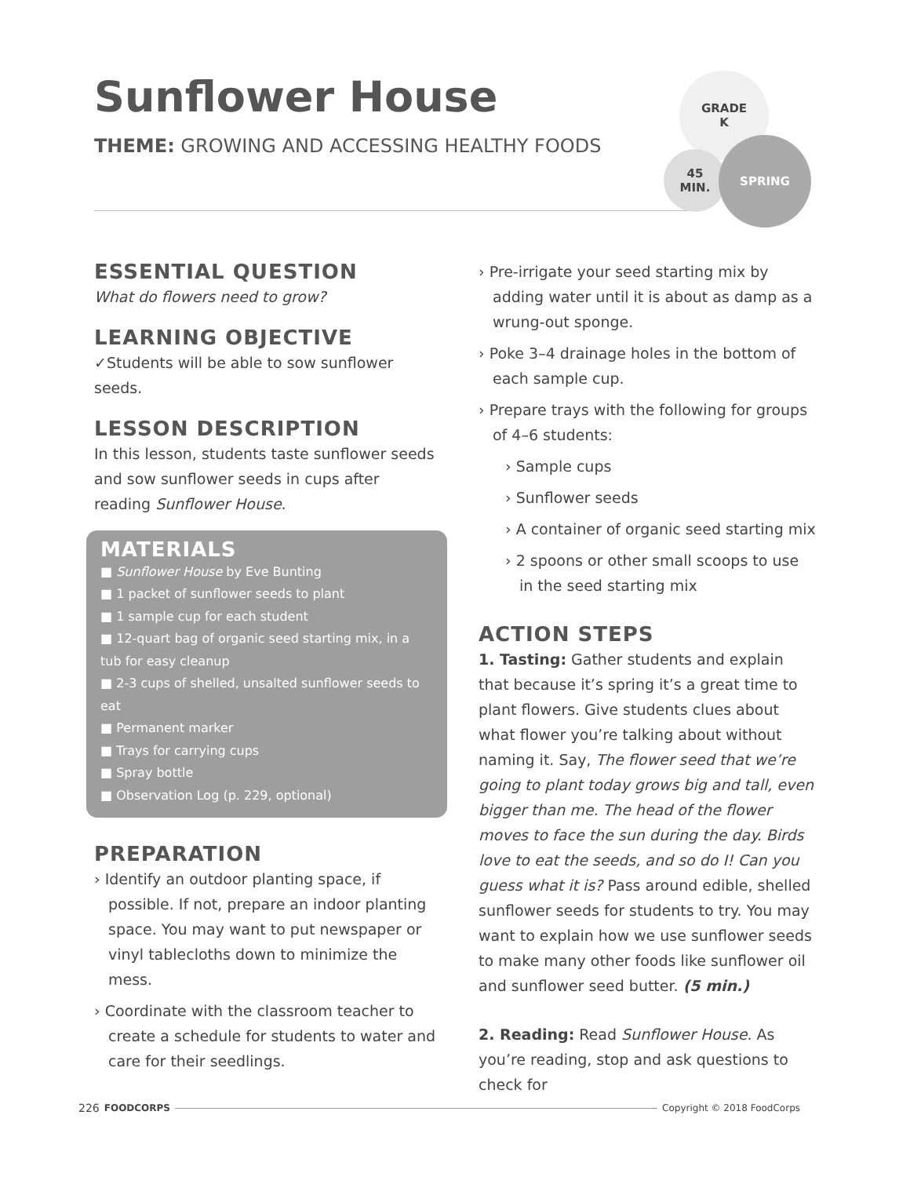Sunflower House
THEME: GROWING AND ACCESSING HEALTHY FOODS
GRADE
K
45
MIN.
SPRING
ESSENTIAL QUESTION
What do flowers need to grow?
LEARNING OBJECTIVE
✓Students will be able to sow sunflower seeds.
LESSON DESCRIPTION
In this lesson, students taste sunflower seeds and sow sunflower seeds in cups after reading Sunflower House.
MATERIALS
■ Sunflower House by Eve Bunting
■ 1 packet of sunflower seeds to plant
■ 1 sample cup for each student
■ 12-quart bag of organic seed starting mix, in a tub for easy cleanup
■ 2-3 cups of shelled, unsalted sunflower seeds to eat
■ Permanent marker
■ Trays for carrying cups
■ Spray bottle
■ Observation Log (p. 229, optional)
PREPARATION
› Identify an outdoor planting space, if possible. If not, prepare an indoor planting space. You may want to put newspaper or vinyl tablecloths down to minimize the mess.
› Coordinate with the classroom teacher to create a schedule for students to water and care for their seedlings.
› Pre-irrigate your seed starting mix by adding water until it is about as damp as a wrung-out sponge.
› Poke 3–4 drainage holes in the bottom of each sample cup.
› Prepare trays with the following for groups of 4–6 students:
› Sample cups
› Sunflower seeds
› A container of organic seed starting mix
› 2 spoons or other small scoops to use in the seed starting mix
ACTION STEPS
1. Tasting: Gather students and explain that because it’s spring it’s a great time to plant flowers. Give students clues about what flower you’re talking about without naming it. Say, The flower seed that we’re going to plant today grows big and tall, even bigger than me. The head of the flower moves to face the sun during the day. Birds love to eat the seeds, and so do I! Can you guess what it is? Pass around edible, shelled sunflower seeds for students to try. You may want to explain how we use sunflower seeds to make many other foods like sunflower oil and sunflower seed butter. (5 min.)
2. Reading: Read Sunflower House. As you’re reading, stop and ask questions to check for
226 FOODCORPS Copyright © 2018 FoodCorps